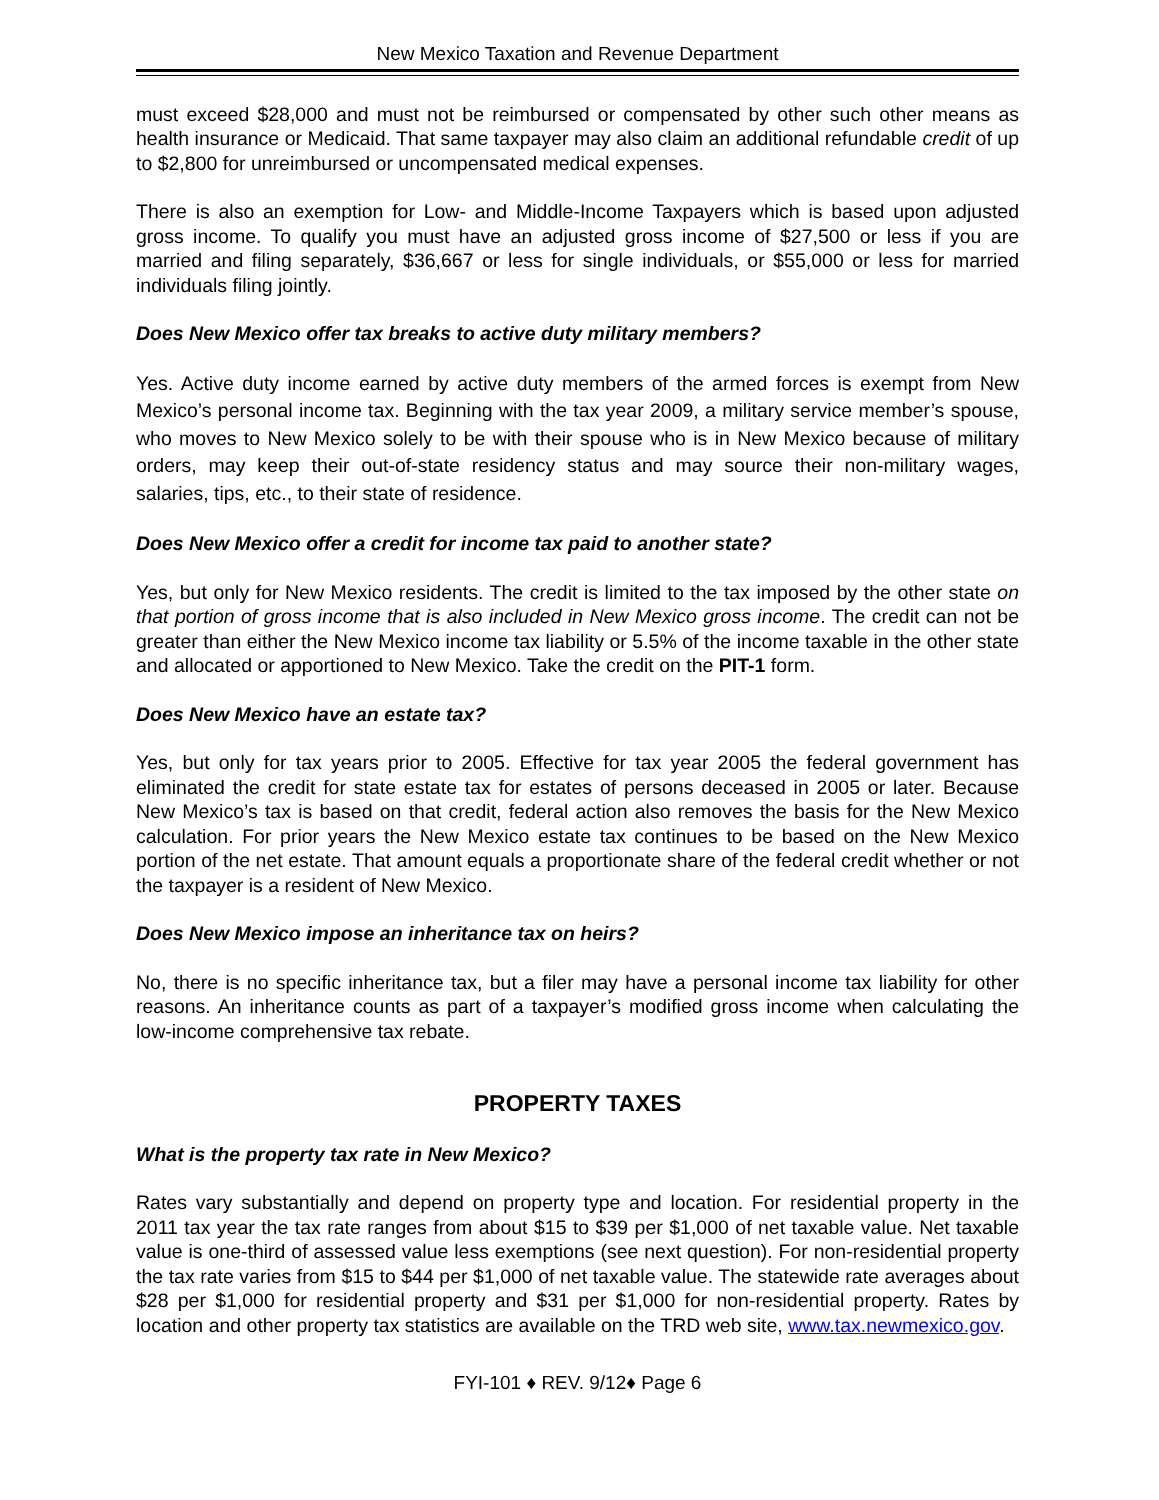New Mexico Taxation and Revenue Department
must exceed $28,000 and must not be reimbursed or compensated by other such other means as health insurance or Medicaid. That same taxpayer may also claim an additional refundable credit of up to $2,800 for unreimbursed or uncompensated medical expenses.
There is also an exemption for Low- and Middle-Income Taxpayers which is based upon adjusted gross income. To qualify you must have an adjusted gross income of $27,500 or less if you are married and filing separately, $36,667 or less for single individuals, or $55,000 or less for married individuals filing jointly.
Does New Mexico offer tax breaks to active duty military members?
Yes. Active duty income earned by active duty members of the armed forces is exempt from New Mexico’s personal income tax. Beginning with the tax year 2009, a military service member’s spouse, who moves to New Mexico solely to be with their spouse who is in New Mexico because of military orders, may keep their out-of-state residency status and may source their non-military wages, salaries, tips, etc., to their state of residence.
Does New Mexico offer a credit for income tax paid to another state?
Yes, but only for New Mexico residents. The credit is limited to the tax imposed by the other state on that portion of gross income that is also included in New Mexico gross income. The credit can not be greater than either the New Mexico income tax liability or 5.5% of the income taxable in the other state and allocated or apportioned to New Mexico. Take the credit on the PIT-1 form.
Does New Mexico have an estate tax?
Yes, but only for tax years prior to 2005. Effective for tax year 2005 the federal government has eliminated the credit for state estate tax for estates of persons deceased in 2005 or later. Because New Mexico’s tax is based on that credit, federal action also removes the basis for the New Mexico calculation. For prior years the New Mexico estate tax continues to be based on the New Mexico portion of the net estate. That amount equals a proportionate share of the federal credit whether or not the taxpayer is a resident of New Mexico.
Does New Mexico impose an inheritance tax on heirs?
No, there is no specific inheritance tax, but a filer may have a personal income tax liability for other reasons. An inheritance counts as part of a taxpayer’s modified gross income when calculating the low-income comprehensive tax rebate.
PROPERTY TAXES
What is the property tax rate in New Mexico?
Rates vary substantially and depend on property type and location. For residential property in the 2011 tax year the tax rate ranges from about $15 to $39 per $1,000 of net taxable value. Net taxable value is one-third of assessed value less exemptions (see next question). For non-residential property the tax rate varies from $15 to $44 per $1,000 of net taxable value. The statewide rate averages about $28 per $1,000 for residential property and $31 per $1,000 for non-residential property. Rates by location and other property tax statistics are available on the TRD web site, www.tax.newmexico.gov.
FYI-101 ♦ REV. 9/12♦ Page 6